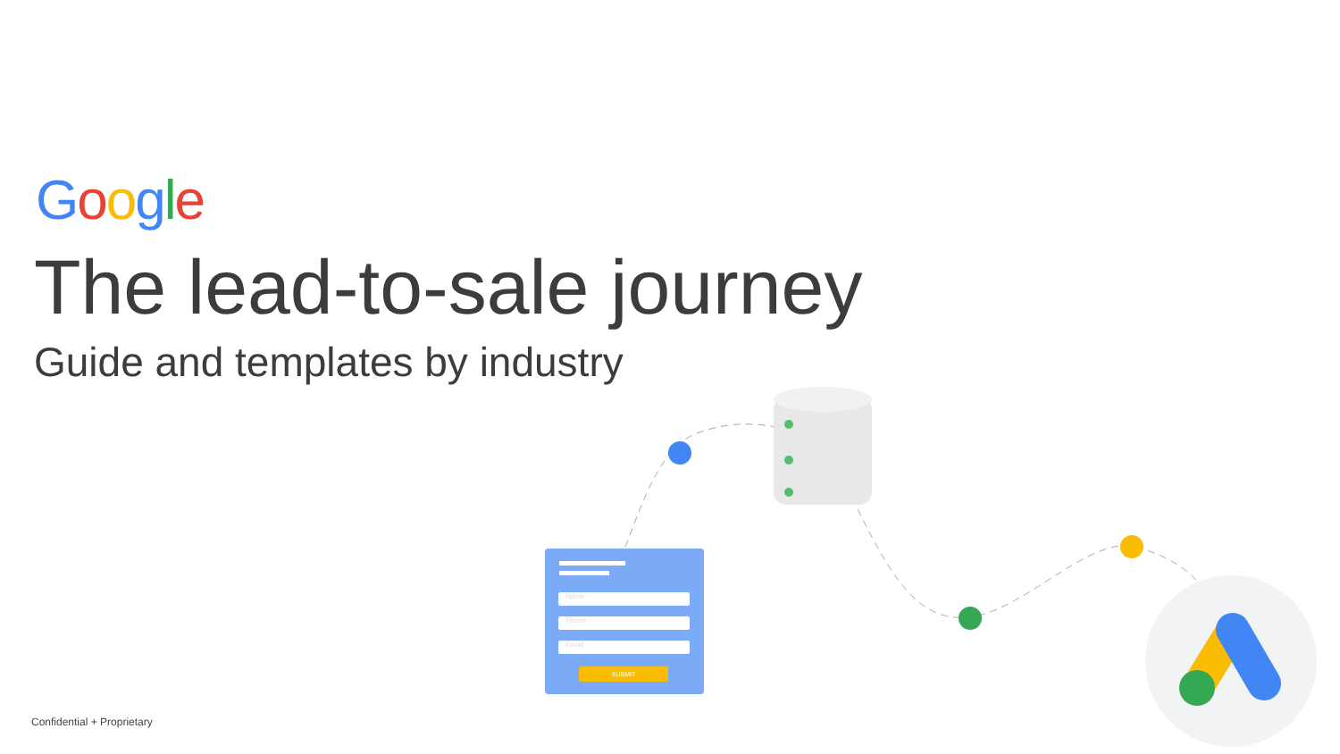Google
The lead-to-sale journey
Guide and templates by industry
Name
Phone
Email
SUBMIT
Confidential + Proprietary